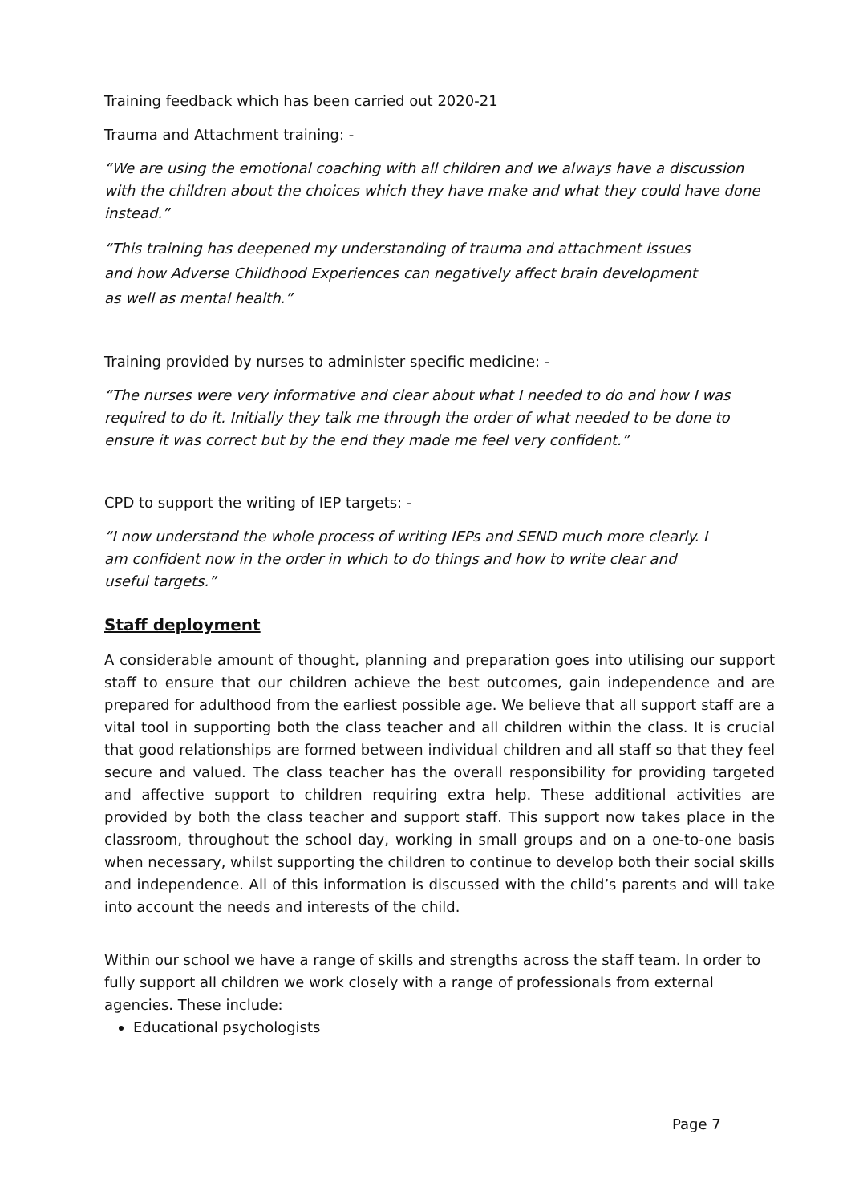Training feedback which has been carried out 2020-21
Trauma and Attachment training: -
“We are using the emotional coaching with all children and we always have a discussion with the children about the choices which they have make and what they could have done instead.”
“This training has deepened my understanding of trauma and attachment issues and how Adverse Childhood Experiences can negatively affect brain development as well as mental health.”
Training provided by nurses to administer specific medicine: -
“The nurses were very informative and clear about what I needed to do and how I was required to do it. Initially they talk me through the order of what needed to be done to ensure it was correct but by the end they made me feel very confident.”
CPD to support the writing of IEP targets: -
“I now understand the whole process of writing IEPs and SEND much more clearly. I am confident now in the order in which to do things and how to write clear and useful targets.”
Staff deployment
A considerable amount of thought, planning and preparation goes into utilising our support staff to ensure that our children achieve the best outcomes, gain independence and are prepared for adulthood from the earliest possible age. We believe that all support staff are a vital tool in supporting both the class teacher and all children within the class. It is crucial that good relationships are formed between individual children and all staff so that they feel secure and valued. The class teacher has the overall responsibility for providing targeted and affective support to children requiring extra help. These additional activities are provided by both the class teacher and support staff. This support now takes place in the classroom, throughout the school day, working in small groups and on a one-to-one basis when necessary, whilst supporting the children to continue to develop both their social skills and independence. All of this information is discussed with the child’s parents and will take into account the needs and interests of the child.
Within our school we have a range of skills and strengths across the staff team. In order to fully support all children we work closely with a range of professionals from external agencies. These include:
Educational psychologists
Page 7